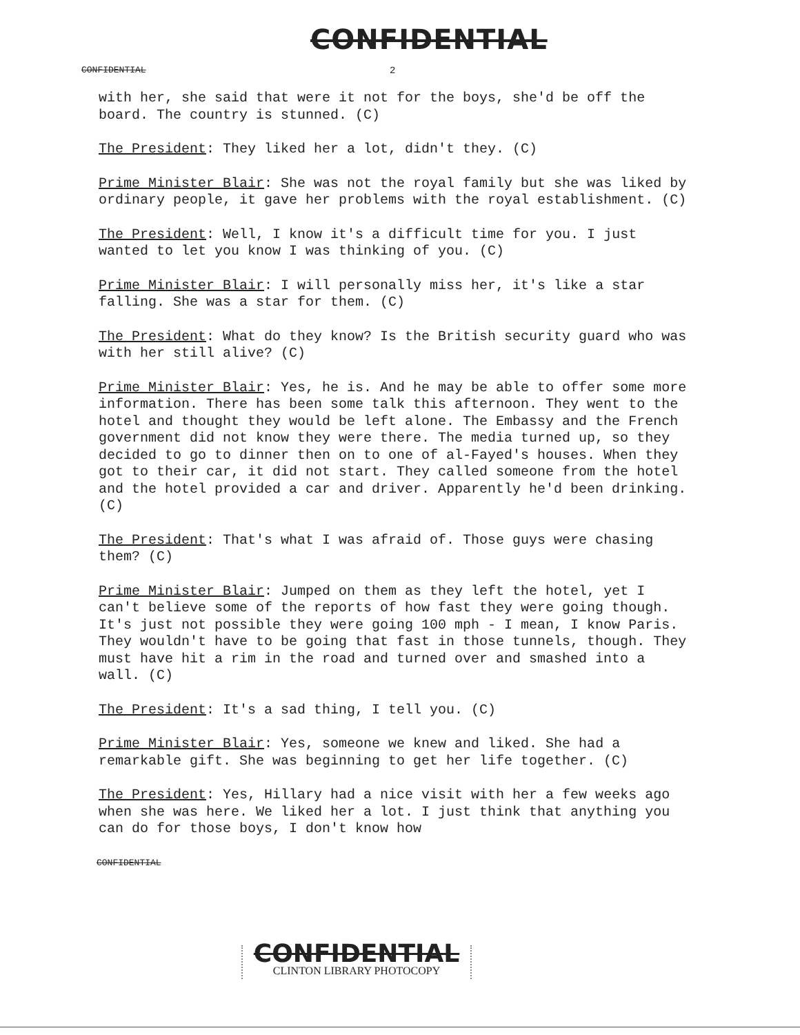CONFIDENTIAL
CONFIDENTIAL
2
with her, she said that were it not for the boys, she'd be off the board. The country is stunned. (C)
The President: They liked her a lot, didn't they. (C)
Prime Minister Blair: She was not the royal family but she was liked by ordinary people, it gave her problems with the royal establishment. (C)
The President: Well, I know it's a difficult time for you. I just wanted to let you know I was thinking of you. (C)
Prime Minister Blair: I will personally miss her, it's like a star falling. She was a star for them. (C)
The President: What do they know? Is the British security guard who was with her still alive? (C)
Prime Minister Blair: Yes, he is. And he may be able to offer some more information. There has been some talk this afternoon. They went to the hotel and thought they would be left alone. The Embassy and the French government did not know they were there. The media turned up, so they decided to go to dinner then on to one of al-Fayed's houses. When they got to their car, it did not start. They called someone from the hotel and the hotel provided a car and driver. Apparently he'd been drinking. (C)
The President: That's what I was afraid of. Those guys were chasing them? (C)
Prime Minister Blair: Jumped on them as they left the hotel, yet I can't believe some of the reports of how fast they were going though. It's just not possible they were going 100 mph - I mean, I know Paris. They wouldn't have to be going that fast in those tunnels, though. They must have hit a rim in the road and turned over and smashed into a wall. (C)
The President: It's a sad thing, I tell you. (C)
Prime Minister Blair: Yes, someone we knew and liked. She had a remarkable gift. She was beginning to get her life together. (C)
The President: Yes, Hillary had a nice visit with her a few weeks ago when she was here. We liked her a lot. I just think that anything you can do for those boys, I don't know how
CONFIDENTIAL
CONFIDENTIAL
CLINTON LIBRARY PHOTOCOPY